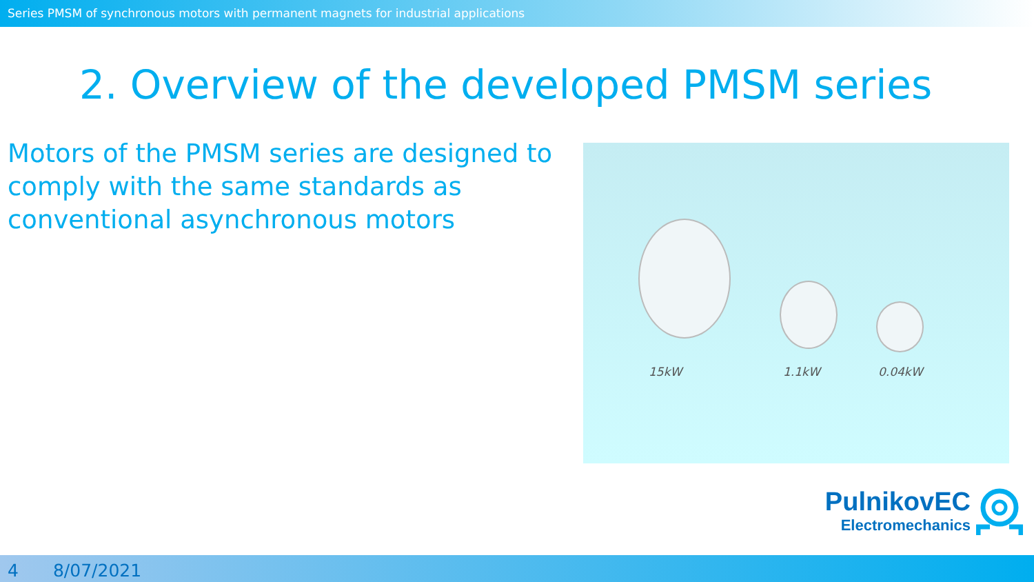Series PMSM of synchronous motors with permanent magnets for industrial applications
2. Overview of the developed PMSM series
Motors of the PMSM series are designed to comply with the same standards as conventional asynchronous motors
15kW 1.1kW 0.04kW
PulnikovEC
Electromechanics
4 8/07/2021